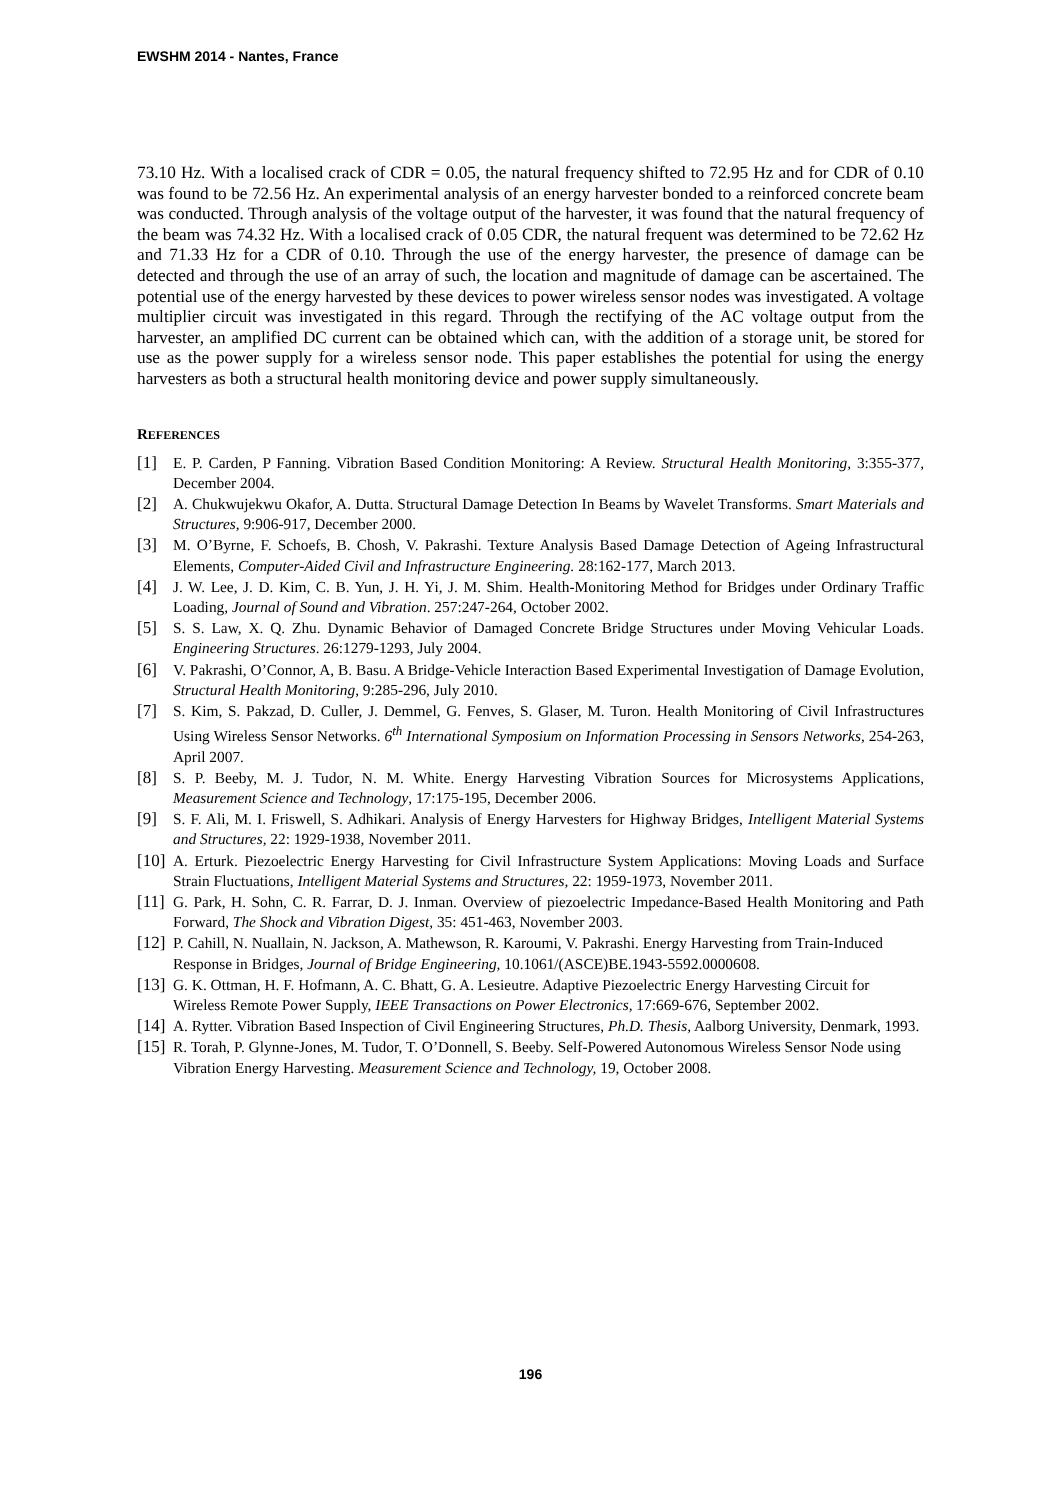EWSHM 2014 - Nantes, France
73.10 Hz. With a localised crack of CDR = 0.05, the natural frequency shifted to 72.95 Hz and for CDR of 0.10 was found to be 72.56 Hz. An experimental analysis of an energy harvester bonded to a reinforced concrete beam was conducted. Through analysis of the voltage output of the harvester, it was found that the natural frequency of the beam was 74.32 Hz. With a localised crack of 0.05 CDR, the natural frequent was determined to be 72.62 Hz and 71.33 Hz for a CDR of 0.10. Through the use of the energy harvester, the presence of damage can be detected and through the use of an array of such, the location and magnitude of damage can be ascertained. The potential use of the energy harvested by these devices to power wireless sensor nodes was investigated. A voltage multiplier circuit was investigated in this regard. Through the rectifying of the AC voltage output from the harvester, an amplified DC current can be obtained which can, with the addition of a storage unit, be stored for use as the power supply for a wireless sensor node. This paper establishes the potential for using the energy harvesters as both a structural health monitoring device and power supply simultaneously.
REFERENCES
[1] E. P. Carden, P Fanning. Vibration Based Condition Monitoring: A Review. Structural Health Monitoring, 3:355-377, December 2004.
[2] A. Chukwujekwu Okafor, A. Dutta. Structural Damage Detection In Beams by Wavelet Transforms. Smart Materials and Structures, 9:906-917, December 2000.
[3] M. O’Byrne, F. Schoefs, B. Chosh, V. Pakrashi. Texture Analysis Based Damage Detection of Ageing Infrastructural Elements, Computer-Aided Civil and Infrastructure Engineering. 28:162-177, March 2013.
[4] J. W. Lee, J. D. Kim, C. B. Yun, J. H. Yi, J. M. Shim. Health-Monitoring Method for Bridges under Ordinary Traffic Loading, Journal of Sound and Vibration. 257:247-264, October 2002.
[5] S. S. Law, X. Q. Zhu. Dynamic Behavior of Damaged Concrete Bridge Structures under Moving Vehicular Loads. Engineering Structures. 26:1279-1293, July 2004.
[6] V. Pakrashi, O’Connor, A, B. Basu. A Bridge-Vehicle Interaction Based Experimental Investigation of Damage Evolution, Structural Health Monitoring, 9:285-296, July 2010.
[7] S. Kim, S. Pakzad, D. Culler, J. Demmel, G. Fenves, S. Glaser, M. Turon. Health Monitoring of Civil Infrastructures Using Wireless Sensor Networks. 6<sup>th</sup> International Symposium on Information Processing in Sensors Networks, 254-263, April 2007.
[8] S. P. Beeby, M. J. Tudor, N. M. White. Energy Harvesting Vibration Sources for Microsystems Applications, Measurement Science and Technology, 17:175-195, December 2006.
[9] S. F. Ali, M. I. Friswell, S. Adhikari. Analysis of Energy Harvesters for Highway Bridges, Intelligent Material Systems and Structures, 22: 1929-1938, November 2011.
[10] A. Erturk. Piezoelectric Energy Harvesting for Civil Infrastructure System Applications: Moving Loads and Surface Strain Fluctuations, Intelligent Material Systems and Structures, 22: 1959-1973, November 2011.
[11] G. Park, H. Sohn, C. R. Farrar, D. J. Inman. Overview of piezoelectric Impedance-Based Health Monitoring and Path Forward, The Shock and Vibration Digest, 35: 451-463, November 2003.
[12] P. Cahill, N. Nuallain, N. Jackson, A. Mathewson, R. Karoumi, V. Pakrashi. Energy Harvesting from Train-Induced Response in Bridges, Journal of Bridge Engineering, 10.1061/(ASCE)BE.1943-5592.0000608.
[13] G. K. Ottman, H. F. Hofmann, A. C. Bhatt, G. A. Lesieutre. Adaptive Piezoelectric Energy Harvesting Circuit for Wireless Remote Power Supply, IEEE Transactions on Power Electronics, 17:669-676, September 2002.
[14] A. Rytter. Vibration Based Inspection of Civil Engineering Structures, Ph.D. Thesis, Aalborg University, Denmark, 1993.
[15] R. Torah, P. Glynne-Jones, M. Tudor, T. O’Donnell, S. Beeby. Self-Powered Autonomous Wireless Sensor Node using Vibration Energy Harvesting. Measurement Science and Technology, 19, October 2008.
196